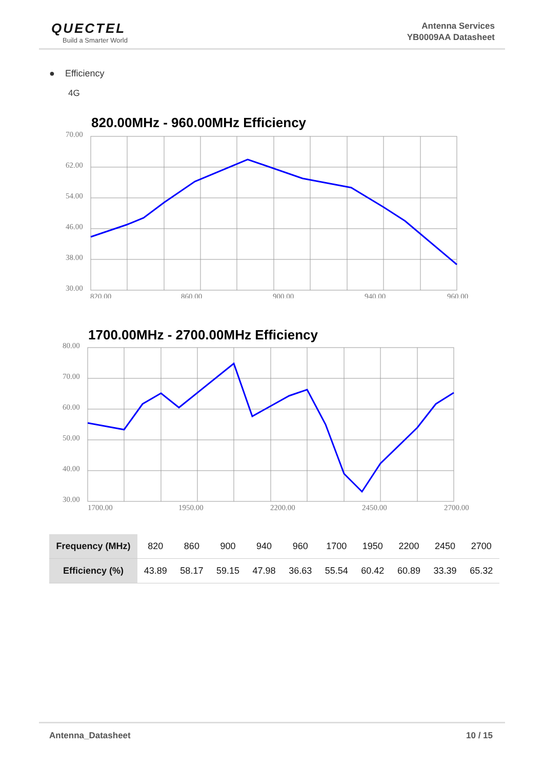QUECTEL
Build a Smarter World
Antenna Services
YB0009AA Datasheet
● Efficiency
4G
820.00MHz - 960.00MHz Efficiency
70.00
62.00
54.00
46.00
38.00
30.00
820.00
860.00
900.00
940.00
960.00
1700.00MHz - 2700.00MHz Efficiency
80.00
70.00
60.00
50.00
40.00
30.00
1700.00
1950.00
2200.00
2450.00
2700.00
| Frequency (MHz) | 820 | 860 | 900 | 940 | 960 | 1700 | 1950 | 2200 | 2450 | 2700 |
| Efficiency (%) | 43.89 | 58.17 | 59.15 | 47.98 | 36.63 | 55.54 | 60.42 | 60.89 | 33.39 | 65.32 |
Antenna_Datasheet 10 / 15